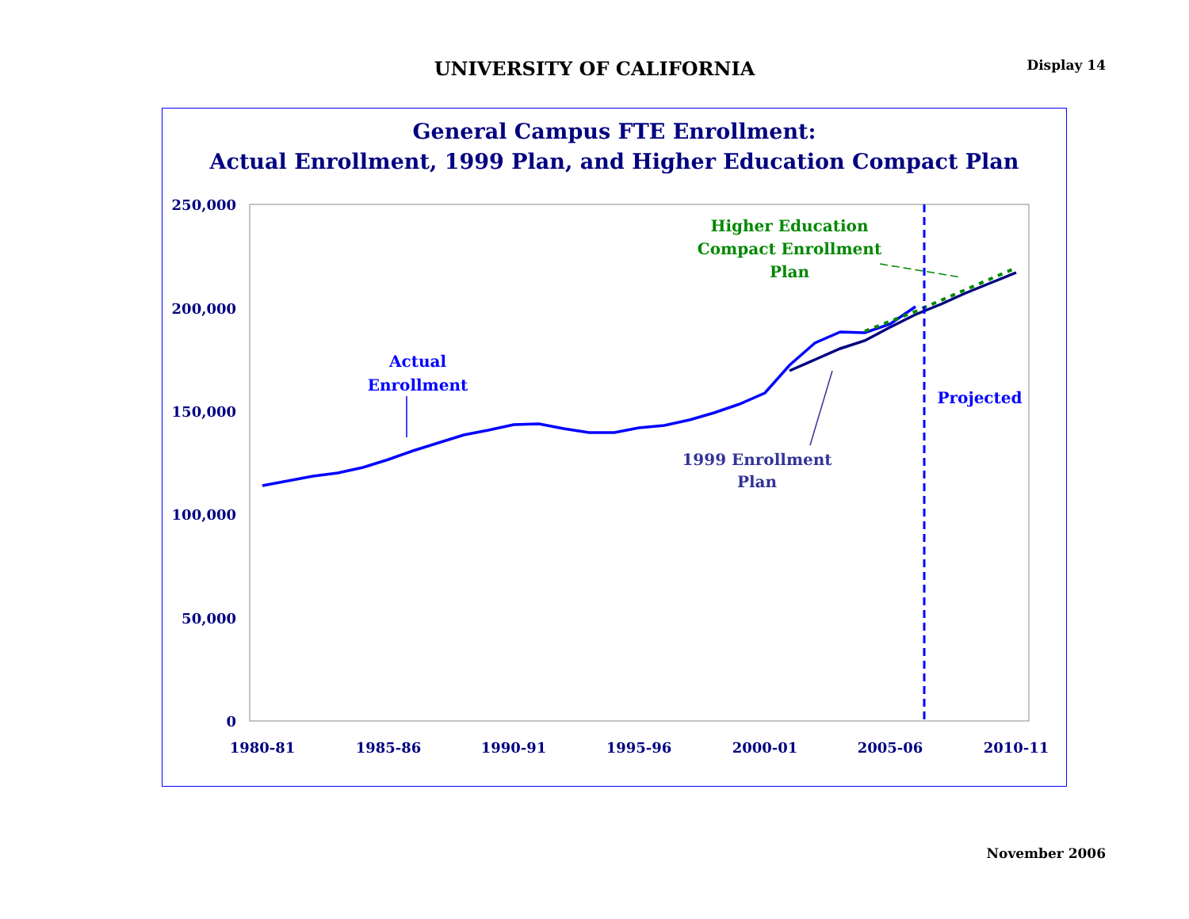UNIVERSITY OF CALIFORNIA Display 14
General Campus FTE Enrollment:
Actual Enrollment, 1999 Plan, and Higher Education Compact Plan
250,000
200,000
150,000
100,000
50,000
0
1980-81
1985-86
1990-91
1995-96
2000-01
2005-06
2010-11
Actual
Enrollment
Higher Education
Compact Enrollment
Plan
1999 Enrollment
Plan
Projected
November 2006